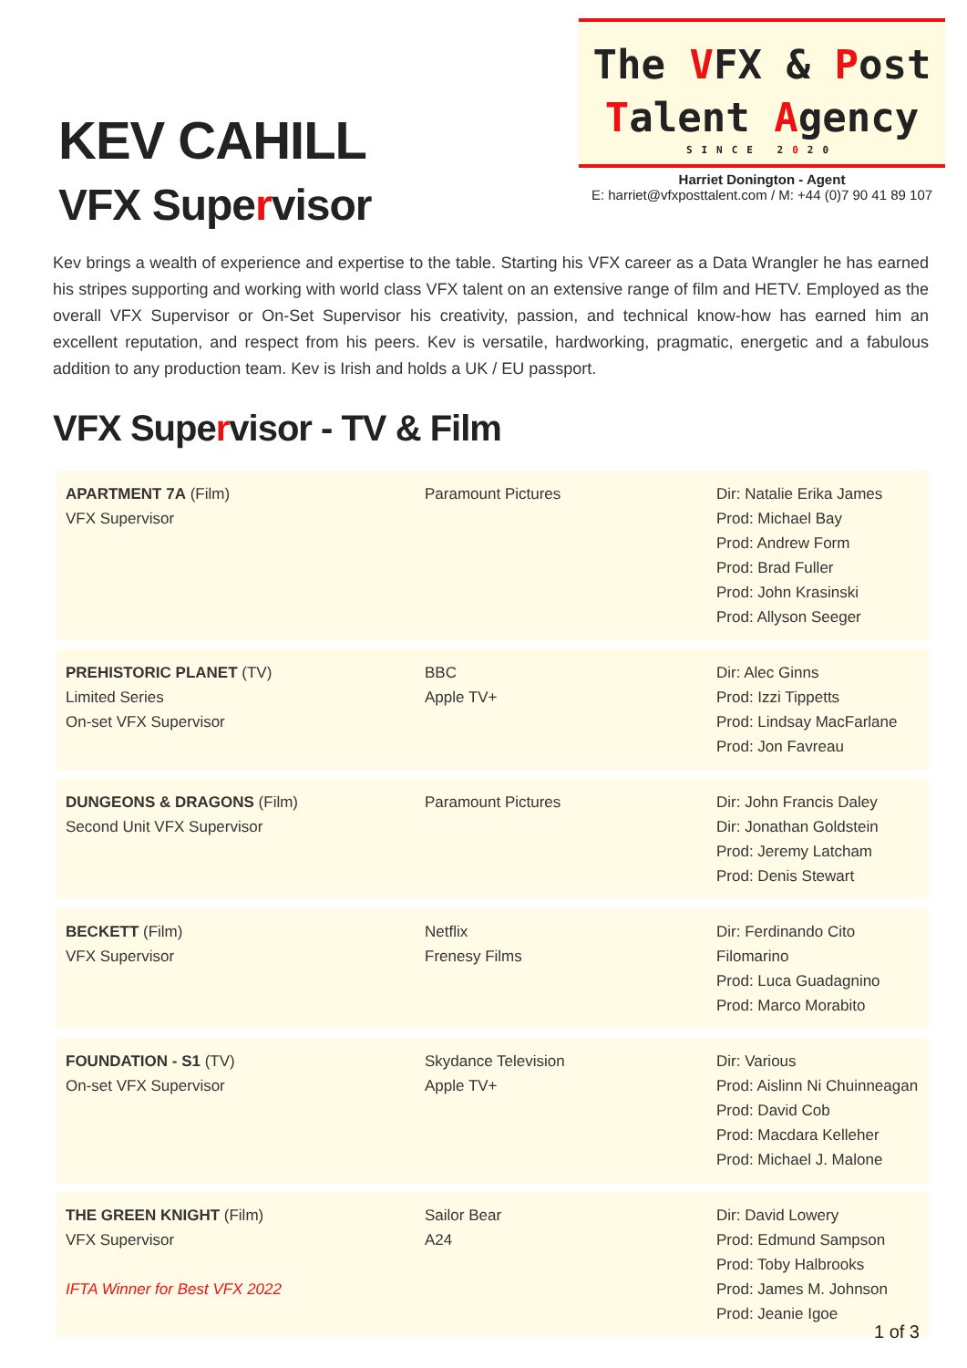KEV CAHILL
VFX Supervisor
The VFX & Post
Talent Agency
SINCE 2020
Harriet Donington - Agent
E: harriet@vfxposttalent.com / M: +44 (0)7 90 41 89 107
Kev brings a wealth of experience and expertise to the table. Starting his VFX career as a Data Wrangler he has earned his stripes supporting and working with world class VFX talent on an extensive range of film and HETV. Employed as the overall VFX Supervisor or On-Set Supervisor his creativity, passion, and technical know-how has earned him an excellent reputation, and respect from his peers. Kev is versatile, hardworking, pragmatic, energetic and a fabulous addition to any production team. Kev is Irish and holds a UK / EU passport.
VFX Supervisor - TV & Film
| APARTMENT 7A (Film) VFX Supervisor | Paramount Pictures | Dir: Natalie Erika James Prod: Michael Bay Prod: Andrew Form Prod: Brad Fuller Prod: John Krasinski Prod: Allyson Seeger |
| PREHISTORIC PLANET (TV) Limited Series On-set VFX Supervisor | BBC Apple TV+ | Dir: Alec Ginns Prod: Izzi Tippetts Prod: Lindsay MacFarlane Prod: Jon Favreau |
| DUNGEONS & DRAGONS (Film) Second Unit VFX Supervisor | Paramount Pictures | Dir: John Francis Daley Dir: Jonathan Goldstein Prod: Jeremy Latcham Prod: Denis Stewart |
| BECKETT (Film) VFX Supervisor | Netflix Frenesy Films | Dir: Ferdinando Cito Filomarino Prod: Luca Guadagnino Prod: Marco Morabito |
| FOUNDATION - S1 (TV) On-set VFX Supervisor | Skydance Television Apple TV+ | Dir: Various Prod: Aislinn Ni Chuinneagan Prod: David Cob Prod: Macdara Kelleher Prod: Michael J. Malone |
| THE GREEN KNIGHT (Film) VFX Supervisor IFTA Winner for Best VFX 2022 | Sailor Bear A24 | Dir: David Lowery Prod: Edmund Sampson Prod: Toby Halbrooks Prod: James M. Johnson Prod: Jeanie Igoe |
1 of 3